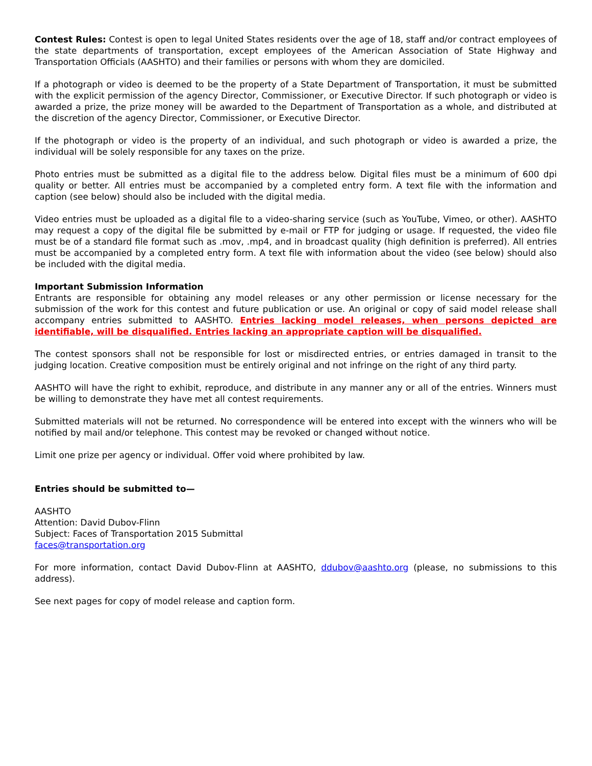Contest Rules: Contest is open to legal United States residents over the age of 18, staff and/or contract employees of the state departments of transportation, except employees of the American Association of State Highway and Transportation Officials (AASHTO) and their families or persons with whom they are domiciled.
If a photograph or video is deemed to be the property of a State Department of Transportation, it must be submitted with the explicit permission of the agency Director, Commissioner, or Executive Director. If such photograph or video is awarded a prize, the prize money will be awarded to the Department of Transportation as a whole, and distributed at the discretion of the agency Director, Commissioner, or Executive Director.
If the photograph or video is the property of an individual, and such photograph or video is awarded a prize, the individual will be solely responsible for any taxes on the prize.
Photo entries must be submitted as a digital file to the address below. Digital files must be a minimum of 600 dpi quality or better. All entries must be accompanied by a completed entry form. A text file with the information and caption (see below) should also be included with the digital media.
Video entries must be uploaded as a digital file to a video-sharing service (such as YouTube, Vimeo, or other). AASHTO may request a copy of the digital file be submitted by e-mail or FTP for judging or usage. If requested, the video file must be of a standard file format such as .mov, .mp4, and in broadcast quality (high definition is preferred). All entries must be accompanied by a completed entry form. A text file with information about the video (see below) should also be included with the digital media.
Important Submission Information
Entrants are responsible for obtaining any model releases or any other permission or license necessary for the submission of the work for this contest and future publication or use. An original or copy of said model release shall accompany entries submitted to AASHTO. Entries lacking model releases, when persons depicted are identifiable, will be disqualified. Entries lacking an appropriate caption will be disqualified.
The contest sponsors shall not be responsible for lost or misdirected entries, or entries damaged in transit to the judging location. Creative composition must be entirely original and not infringe on the right of any third party.
AASHTO will have the right to exhibit, reproduce, and distribute in any manner any or all of the entries. Winners must be willing to demonstrate they have met all contest requirements.
Submitted materials will not be returned. No correspondence will be entered into except with the winners who will be notified by mail and/or telephone. This contest may be revoked or changed without notice.
Limit one prize per agency or individual. Offer void where prohibited by law.
Entries should be submitted to—
AASHTO
Attention: David Dubov-Flinn
Subject: Faces of Transportation 2015 Submittal
faces@transportation.org
For more information, contact David Dubov-Flinn at AASHTO, ddubov@aashto.org (please, no submissions to this address).
See next pages for copy of model release and caption form.